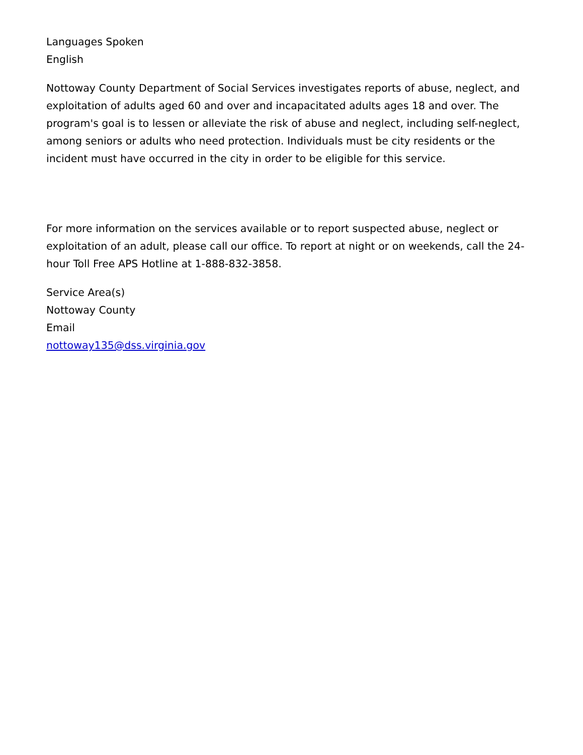Languages Spoken
English
Nottoway County Department of Social Services investigates reports of abuse, neglect, and exploitation of adults aged 60 and over and incapacitated adults ages 18 and over. The program's goal is to lessen or alleviate the risk of abuse and neglect, including self-neglect, among seniors or adults who need protection. Individuals must be city residents or the incident must have occurred in the city in order to be eligible for this service.
For more information on the services available or to report suspected abuse, neglect or exploitation of an adult, please call our office. To report at night or on weekends, call the 24-hour Toll Free APS Hotline at 1-888-832-3858.
Service Area(s)
Nottoway County
Email
nottoway135@dss.virginia.gov